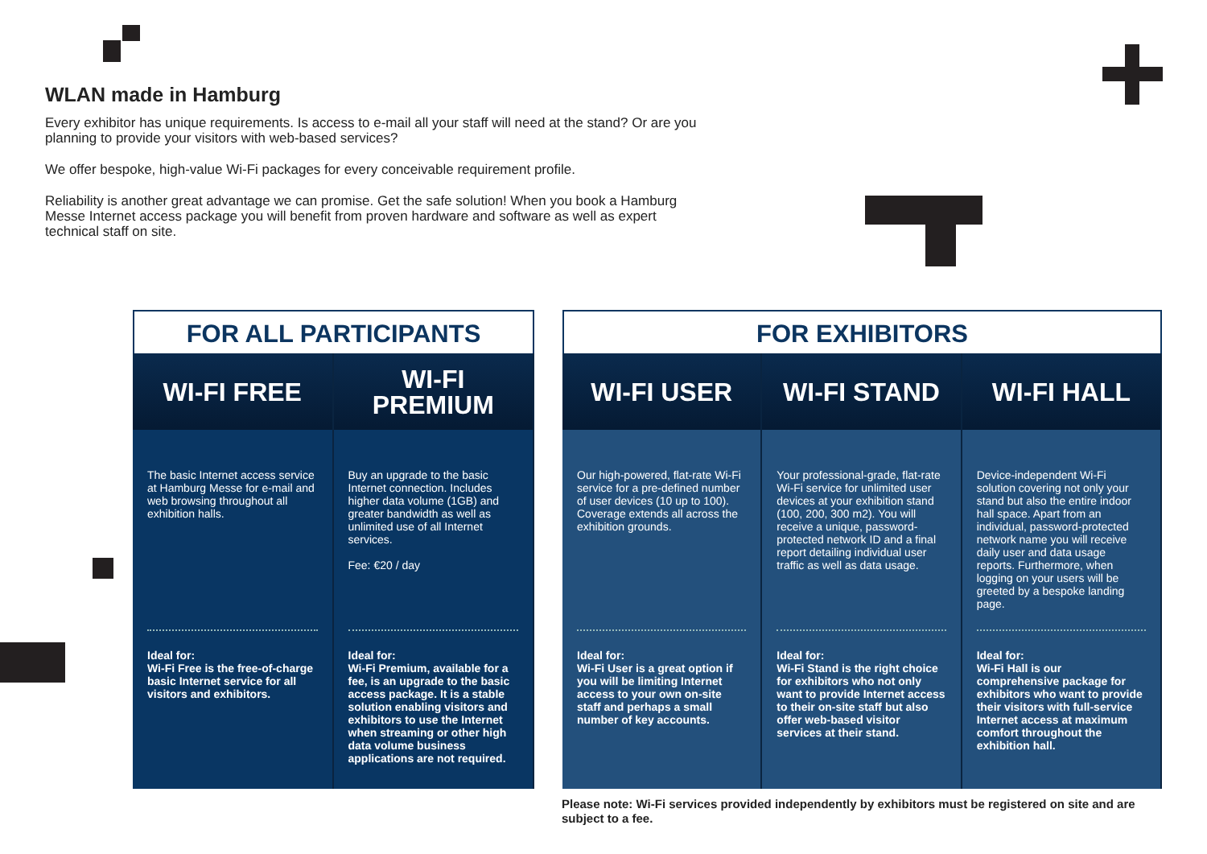WLAN made in Hamburg
Every exhibitor has unique requirements. Is access to e-mail all your staff will need at the stand? Or are you planning to provide your visitors with web-based services?
We offer bespoke, high-value Wi-Fi packages for every conceivable requirement profile.
Reliability is another great advantage we can promise. Get the safe solution! When you book a Hamburg Messe Internet access package you will benefit from proven hardware and software as well as expert technical staff on site.
FOR ALL PARTICIPANTS
WI-FI FREE
The basic Internet access service at Hamburg Messe for e-mail and web browsing throughout all exhibition halls.
Ideal for:
Wi-Fi Free is the free-of-charge basic Internet service for all visitors and exhibitors.
WI-FI
PREMIUM
Buy an upgrade to the basic Internet connection. Includes higher data volume (1GB) and greater bandwidth as well as unlimited use of all Internet services.
Fee: €20 / day
Ideal for:
Wi-Fi Premium, available for a fee, is an upgrade to the basic access package. It is a stable solution enabling visitors and exhibitors to use the Internet when streaming or other high data volume business applications are not required.
FOR EXHIBITORS
WI-FI USER
Our high-powered, flat-rate Wi-Fi service for a pre-defined number of user devices (10 up to 100). Coverage extends all across the exhibition grounds.
Ideal for:
Wi-Fi User is a great option if you will be limiting Internet access to your own on-site staff and perhaps a small number of key accounts.
WI-FI STAND
Your professional-grade, flat-rate Wi-Fi service for unlimited user devices at your exhibition stand (100, 200, 300 m2). You will receive a unique, password-protected network ID and a final report detailing individual user traffic as well as data usage.
Ideal for:
Wi-Fi Stand is the right choice for exhibitors who not only want to provide Internet access to their on-site staff but also offer web-based visitor services at their stand.
WI-FI HALL
Device-independent Wi-Fi solution covering not only your stand but also the entire indoor hall space. Apart from an individual, password-protected network name you will receive daily user and data usage reports. Furthermore, when logging on your users will be greeted by a bespoke landing page.
Ideal for:
Wi-Fi Hall is our comprehensive package for exhibitors who want to provide their visitors with full-service Internet access at maximum comfort throughout the exhibition hall.
Please note: Wi-Fi services provided independently by exhibitors must be registered on site and are subject to a fee.